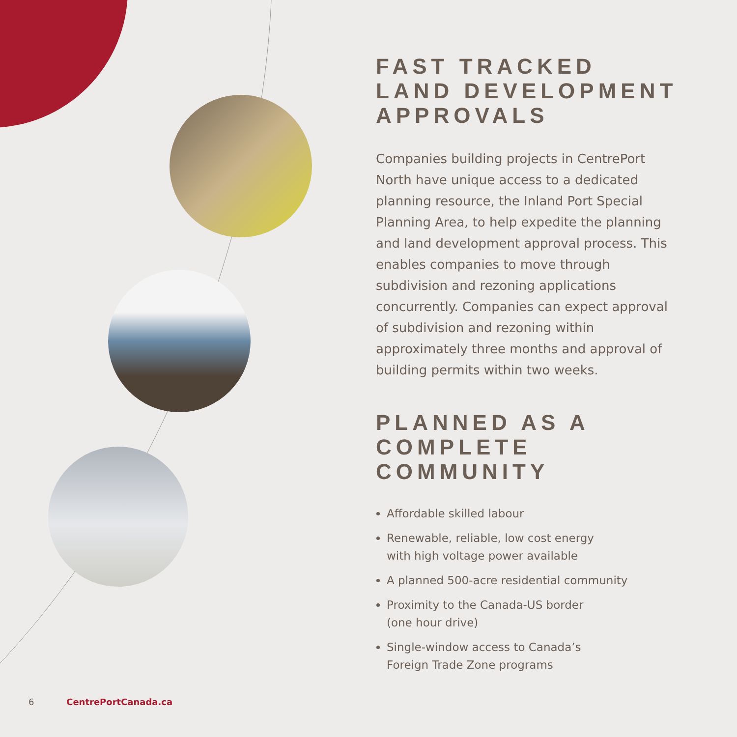FAST TRACKED
LAND DEVELOPMENT
APPROVALS
Companies building projects in CentrePort North have unique access to a dedicated planning resource, the Inland Port Special Planning Area, to help expedite the planning and land development approval process. This enables companies to move through subdivision and rezoning applications concurrently. Companies can expect approval of subdivision and rezoning within approximately three months and approval of building permits within two weeks.
PLANNED AS A COMPLETE COMMUNITY
Affordable skilled labour
Renewable, reliable, low cost energy
with high voltage power available
A planned 500-acre residential community
Proximity to the Canada-US border
(one hour drive)
Single-window access to Canada’s
Foreign Trade Zone programs
6 CentrePortCanada.ca